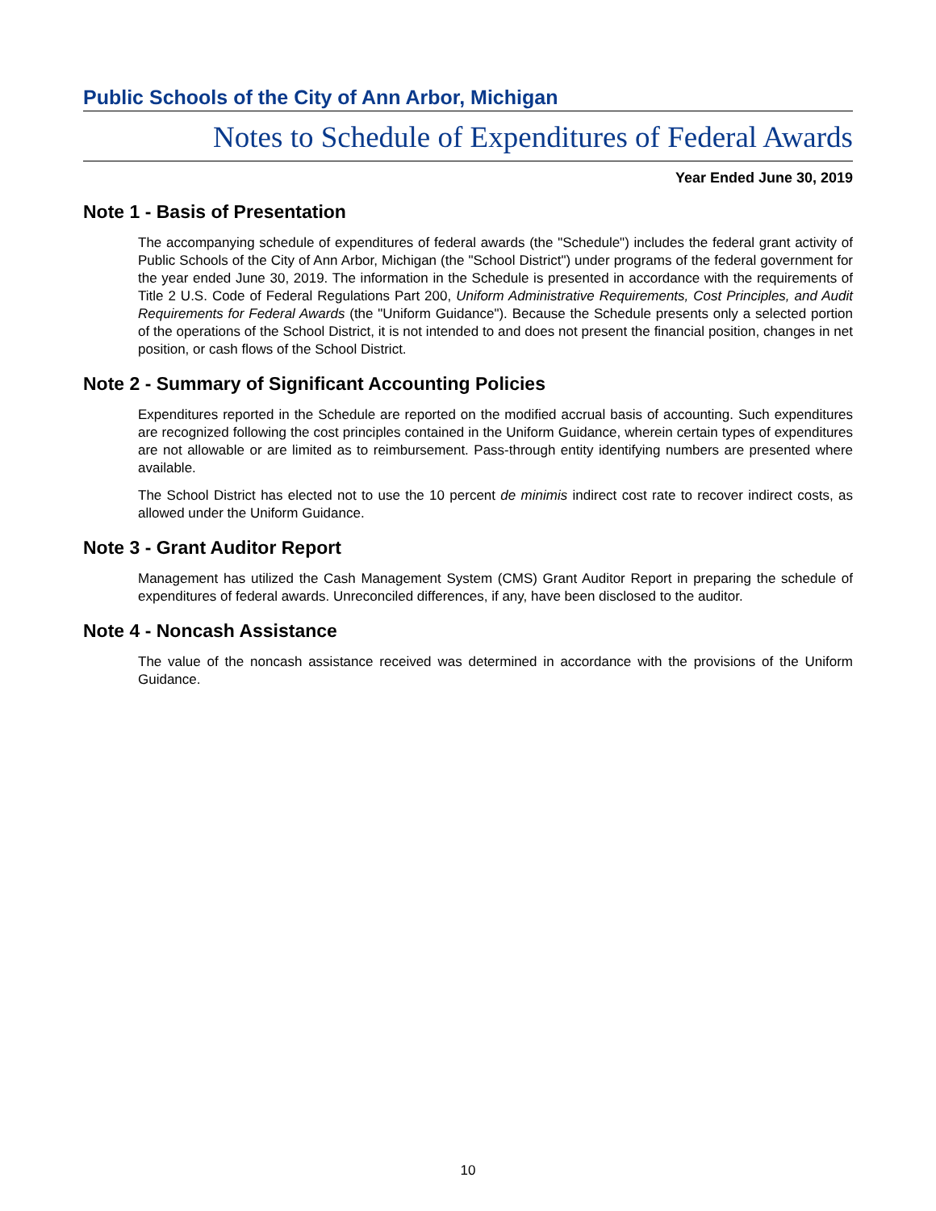Public Schools of the City of Ann Arbor, Michigan
Notes to Schedule of Expenditures of Federal Awards
Year Ended June 30, 2019
Note 1 - Basis of Presentation
The accompanying schedule of expenditures of federal awards (the "Schedule") includes the federal grant activity of Public Schools of the City of Ann Arbor, Michigan (the "School District") under programs of the federal government for the year ended June 30, 2019. The information in the Schedule is presented in accordance with the requirements of Title 2 U.S. Code of Federal Regulations Part 200, Uniform Administrative Requirements, Cost Principles, and Audit Requirements for Federal Awards (the "Uniform Guidance"). Because the Schedule presents only a selected portion of the operations of the School District, it is not intended to and does not present the financial position, changes in net position, or cash flows of the School District.
Note 2 - Summary of Significant Accounting Policies
Expenditures reported in the Schedule are reported on the modified accrual basis of accounting. Such expenditures are recognized following the cost principles contained in the Uniform Guidance, wherein certain types of expenditures are not allowable or are limited as to reimbursement. Pass-through entity identifying numbers are presented where available.
The School District has elected not to use the 10 percent de minimis indirect cost rate to recover indirect costs, as allowed under the Uniform Guidance.
Note 3 - Grant Auditor Report
Management has utilized the Cash Management System (CMS) Grant Auditor Report in preparing the schedule of expenditures of federal awards. Unreconciled differences, if any, have been disclosed to the auditor.
Note 4 - Noncash Assistance
The value of the noncash assistance received was determined in accordance with the provisions of the Uniform Guidance.
10